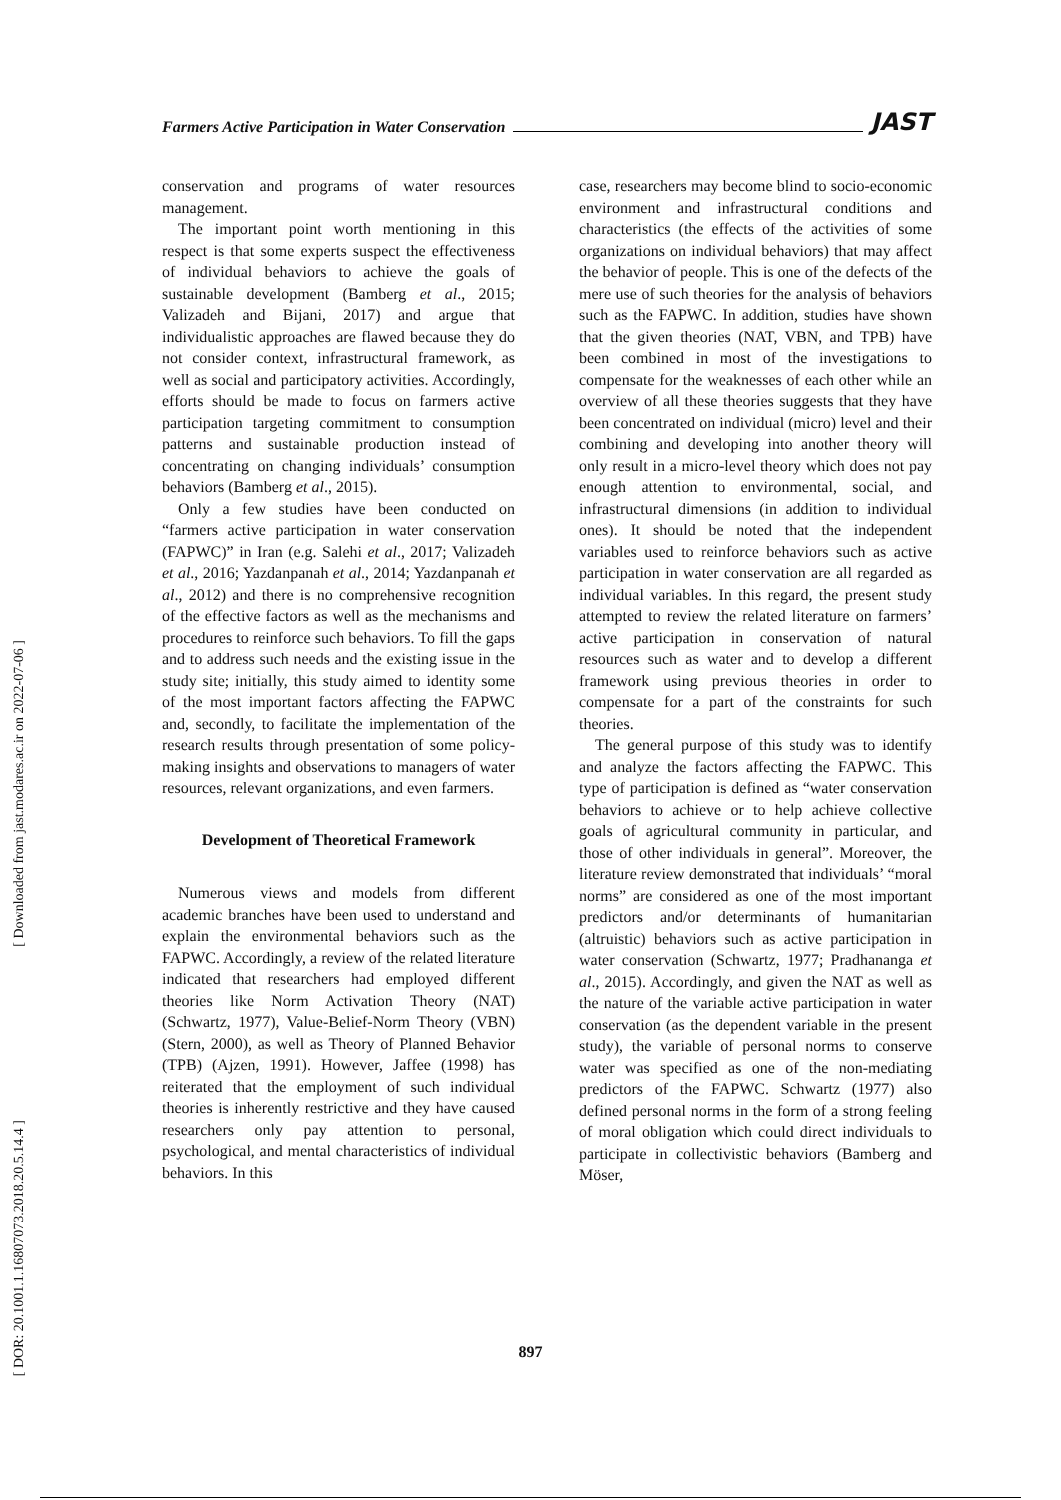[ Downloaded from jast.modares.ac.ir on 2022-07-06 ]
[ DOR: 20.1001.1.16807073.2018.20.5.14.4 ]
Farmers Active Participation in Water Conservation JAST
conservation and programs of water resources management.
The important point worth mentioning in this respect is that some experts suspect the effectiveness of individual behaviors to achieve the goals of sustainable development (Bamberg et al., 2015; Valizadeh and Bijani, 2017) and argue that individualistic approaches are flawed because they do not consider context, infrastructural framework, as well as social and participatory activities. Accordingly, efforts should be made to focus on farmers active participation targeting commitment to consumption patterns and sustainable production instead of concentrating on changing individuals’ consumption behaviors (Bamberg et al., 2015).
Only a few studies have been conducted on “farmers active participation in water conservation (FAPWC)” in Iran (e.g. Salehi et al., 2017; Valizadeh et al., 2016; Yazdanpanah et al., 2014; Yazdanpanah et al., 2012) and there is no comprehensive recognition of the effective factors as well as the mechanisms and procedures to reinforce such behaviors. To fill the gaps and to address such needs and the existing issue in the study site; initially, this study aimed to identity some of the most important factors affecting the FAPWC and, secondly, to facilitate the implementation of the research results through presentation of some policy-making insights and observations to managers of water resources, relevant organizations, and even farmers.
Development of Theoretical Framework
Numerous views and models from different academic branches have been used to understand and explain the environmental behaviors such as the FAPWC. Accordingly, a review of the related literature indicated that researchers had employed different theories like Norm Activation Theory (NAT) (Schwartz, 1977), Value-Belief-Norm Theory (VBN) (Stern, 2000), as well as Theory of Planned Behavior (TPB) (Ajzen, 1991). However, Jaffee (1998) has reiterated that the employment of such individual theories is inherently restrictive and they have caused researchers only pay attention to personal, psychological, and mental characteristics of individual behaviors. In this
case, researchers may become blind to socio-economic environment and infrastructural conditions and characteristics (the effects of the activities of some organizations on individual behaviors) that may affect the behavior of people. This is one of the defects of the mere use of such theories for the analysis of behaviors such as the FAPWC. In addition, studies have shown that the given theories (NAT, VBN, and TPB) have been combined in most of the investigations to compensate for the weaknesses of each other while an overview of all these theories suggests that they have been concentrated on individual (micro) level and their combining and developing into another theory will only result in a micro-level theory which does not pay enough attention to environmental, social, and infrastructural dimensions (in addition to individual ones). It should be noted that the independent variables used to reinforce behaviors such as active participation in water conservation are all regarded as individual variables. In this regard, the present study attempted to review the related literature on farmers’ active participation in conservation of natural resources such as water and to develop a different framework using previous theories in order to compensate for a part of the constraints for such theories.
The general purpose of this study was to identify and analyze the factors affecting the FAPWC. This type of participation is defined as “water conservation behaviors to achieve or to help achieve collective goals of agricultural community in particular, and those of other individuals in general”. Moreover, the literature review demonstrated that individuals’ “moral norms” are considered as one of the most important predictors and/or determinants of humanitarian (altruistic) behaviors such as active participation in water conservation (Schwartz, 1977; Pradhananga et al., 2015). Accordingly, and given the NAT as well as the nature of the variable active participation in water conservation (as the dependent variable in the present study), the variable of personal norms to conserve water was specified as one of the non-mediating predictors of the FAPWC. Schwartz (1977) also defined personal norms in the form of a strong feeling of moral obligation which could direct individuals to participate in collectivistic behaviors (Bamberg and Möser,
897